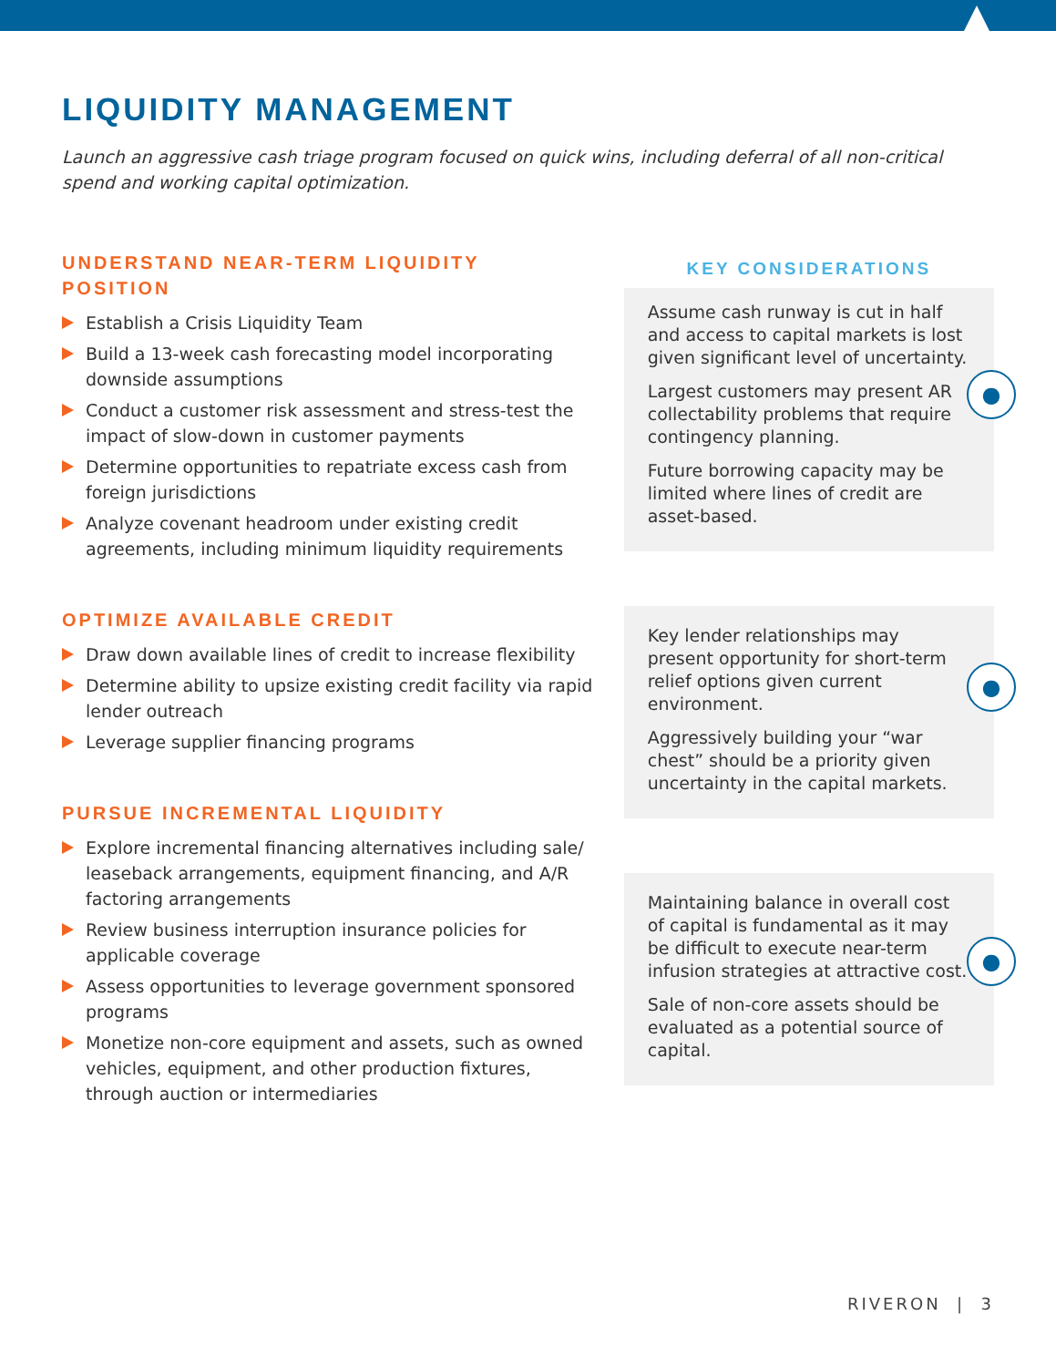LIQUIDITY MANAGEMENT
Launch an aggressive cash triage program focused on quick wins, including deferral of all non-critical spend and working capital optimization.
UNDERSTAND NEAR-TERM LIQUIDITY POSITION
Establish a Crisis Liquidity Team
Build a 13-week cash forecasting model incorporating downside assumptions
Conduct a customer risk assessment and stress-test the impact of slow-down in customer payments
Determine opportunities to repatriate excess cash from foreign jurisdictions
Analyze covenant headroom under existing credit agreements, including minimum liquidity requirements
OPTIMIZE AVAILABLE CREDIT
Draw down available lines of credit to increase flexibility
Determine ability to upsize existing credit facility via rapid lender outreach
Leverage supplier financing programs
PURSUE INCREMENTAL LIQUIDITY
Explore incremental financing alternatives including sale/ leaseback arrangements, equipment financing, and A/R factoring arrangements
Review business interruption insurance policies for applicable coverage
Assess opportunities to leverage government sponsored programs
Monetize non-core equipment and assets, such as owned vehicles, equipment, and other production fixtures, through auction or intermediaries
KEY CONSIDERATIONS
●
Assume cash runway is cut in half and access to capital markets is lost given significant level of uncertainty.
Largest customers may present AR collectability problems that require contingency planning.
Future borrowing capacity may be limited where lines of credit are asset-based.
●
Key lender relationships may present opportunity for short-term relief options given current environment.
Aggressively building your “war chest” should be a priority given uncertainty in the capital markets.
●
Maintaining balance in overall cost of capital is fundamental as it may be difficult to execute near-term infusion strategies at attractive cost.
Sale of non-core assets should be evaluated as a potential source of capital.
RIVERON | 3